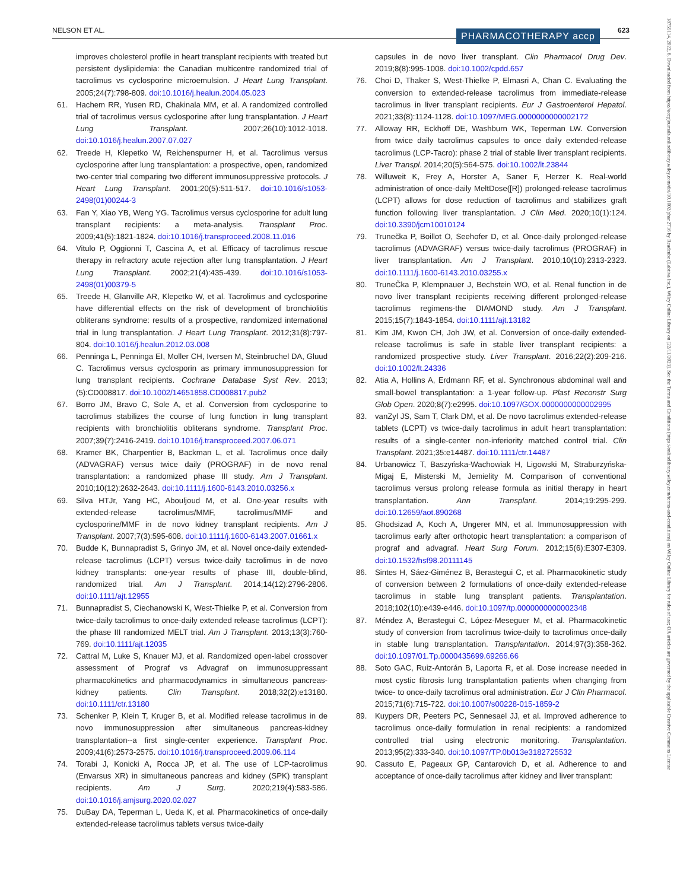NELSON ET AL. PHARMACOTHERAPY accp 623
improves cholesterol profile in heart transplant recipients with treated but persistent dyslipidemia: the Canadian multicentre randomized trial of tacrolimus vs cyclosporine microemulsion. J Heart Lung Transplant. 2005;24(7):798-809. doi:10.1016/j.healun.2004.05.023
61. Hachem RR, Yusen RD, Chakinala MM, et al. A randomized controlled trial of tacrolimus versus cyclosporine after lung transplantation. J Heart Lung Transplant. 2007;26(10):1012-1018. doi:10.1016/j.healun.2007.07.027
62. Treede H, Klepetko W, Reichenspurner H, et al. Tacrolimus versus cyclosporine after lung transplantation: a prospective, open, randomized two-center trial comparing two different immunosuppressive protocols. J Heart Lung Transplant. 2001;20(5):511-517. doi:10.1016/s1053-2498(01)00244-3
63. Fan Y, Xiao YB, Weng YG. Tacrolimus versus cyclosporine for adult lung transplant recipients: a meta-analysis. Transplant Proc. 2009;41(5):1821-1824. doi:10.1016/j.transproceed.2008.11.016
64. Vitulo P, Oggionni T, Cascina A, et al. Efficacy of tacrolimus rescue therapy in refractory acute rejection after lung transplantation. J Heart Lung Transplant. 2002;21(4):435-439. doi:10.1016/s1053-2498(01)00379-5
65. Treede H, Glanville AR, Klepetko W, et al. Tacrolimus and cyclosporine have differential effects on the risk of development of bronchiolitis obliterans syndrome: results of a prospective, randomized international trial in lung transplantation. J Heart Lung Transplant. 2012;31(8):797-804. doi:10.1016/j.healun.2012.03.008
66. Penninga L, Penninga EI, Moller CH, Iversen M, Steinbruchel DA, Gluud C. Tacrolimus versus cyclosporin as primary immunosuppression for lung transplant recipients. Cochrane Database Syst Rev. 2013;(5):CD008817. doi:10.1002/14651858.CD008817.pub2
67. Borro JM, Bravo C, Sole A, et al. Conversion from cyclosporine to tacrolimus stabilizes the course of lung function in lung transplant recipients with bronchiolitis obliterans syndrome. Transplant Proc. 2007;39(7):2416-2419. doi:10.1016/j.transproceed.2007.06.071
68. Kramer BK, Charpentier B, Backman L, et al. Tacrolimus once daily (ADVAGRAF) versus twice daily (PROGRAF) in de novo renal transplantation: a randomized phase III study. Am J Transplant. 2010;10(12):2632-2643. doi:10.1111/j.1600-6143.2010.03256.x
69. Silva HTJr, Yang HC, Abouljoud M, et al. One-year results with extended-release tacrolimus/MMF, tacrolimus/MMF and cyclosporine/MMF in de novo kidney transplant recipients. Am J Transplant. 2007;7(3):595-608. doi:10.1111/j.1600-6143.2007.01661.x
70. Budde K, Bunnapradist S, Grinyo JM, et al. Novel once-daily extended-release tacrolimus (LCPT) versus twice-daily tacrolimus in de novo kidney transplants: one-year results of phase III, double-blind, randomized trial. Am J Transplant. 2014;14(12):2796-2806. doi:10.1111/ajt.12955
71. Bunnapradist S, Ciechanowski K, West-Thielke P, et al. Conversion from twice-daily tacrolimus to once-daily extended release tacrolimus (LCPT): the phase III randomized MELT trial. Am J Transplant. 2013;13(3):760-769. doi:10.1111/ajt.12035
72. Cattral M, Luke S, Knauer MJ, et al. Randomized open-label crossover assessment of Prograf vs Advagraf on immunosuppressant pharmacokinetics and pharmacodynamics in simultaneous pancreas-kidney patients. Clin Transplant. 2018;32(2):e13180. doi:10.1111/ctr.13180
73. Schenker P, Klein T, Kruger B, et al. Modified release tacrolimus in de novo immunosuppression after simultaneous pancreas-kidney transplantation--a first single-center experience. Transplant Proc. 2009;41(6):2573-2575. doi:10.1016/j.transproceed.2009.06.114
74. Torabi J, Konicki A, Rocca JP, et al. The use of LCP-tacrolimus (Envarsus XR) in simultaneous pancreas and kidney (SPK) transplant recipients. Am J Surg. 2020;219(4):583-586. doi:10.1016/j.amjsurg.2020.02.027
75. DuBay DA, Teperman L, Ueda K, et al. Pharmacokinetics of once-daily extended-release tacrolimus tablets versus twice-daily
capsules in de novo liver transplant. Clin Pharmacol Drug Dev. 2019;8(8):995-1008. doi:10.1002/cpdd.657
76. Choi D, Thaker S, West-Thielke P, Elmasri A, Chan C. Evaluating the conversion to extended-release tacrolimus from immediate-release tacrolimus in liver transplant recipients. Eur J Gastroenterol Hepatol. 2021;33(8):1124-1128. doi:10.1097/MEG.0000000000002172
77. Alloway RR, Eckhoff DE, Washburn WK, Teperman LW. Conversion from twice daily tacrolimus capsules to once daily extended-release tacrolimus (LCP-Tacro): phase 2 trial of stable liver transplant recipients. Liver Transpl. 2014;20(5):564-575. doi:10.1002/lt.23844
78. Willuweit K, Frey A, Horster A, Saner F, Herzer K. Real-world administration of once-daily MeltDose([R]) prolonged-release tacrolimus (LCPT) allows for dose reduction of tacrolimus and stabilizes graft function following liver transplantation. J Clin Med. 2020;10(1):124. doi:10.3390/jcm10010124
79. Trunečka P, Boillot O, Seehofer D, et al. Once-daily prolonged-release tacrolimus (ADVAGRAF) versus twice-daily tacrolimus (PROGRAF) in liver transplantation. Am J Transplant. 2010;10(10):2313-2323. doi:10.1111/j.1600-6143.2010.03255.x
80. TruneČka P, Klempnauer J, Bechstein WO, et al. Renal function in de novo liver transplant recipients receiving different prolonged-release tacrolimus regimens-the DIAMOND study. Am J Transplant. 2015;15(7):1843-1854. doi:10.1111/ajt.13182
81. Kim JM, Kwon CH, Joh JW, et al. Conversion of once-daily extended-release tacrolimus is safe in stable liver transplant recipients: a randomized prospective study. Liver Transplant. 2016;22(2):209-216. doi:10.1002/lt.24336
82. Atia A, Hollins A, Erdmann RF, et al. Synchronous abdominal wall and small-bowel transplantation: a 1-year follow-up. Plast Reconstr Surg Glob Open. 2020;8(7):e2995. doi:10.1097/GOX.0000000000002995
83. vanZyl JS, Sam T, Clark DM, et al. De novo tacrolimus extended-release tablets (LCPT) vs twice-daily tacrolimus in adult heart transplantation: results of a single-center non-inferiority matched control trial. Clin Transplant. 2021;35:e14487. doi:10.1111/ctr.14487
84. Urbanowicz T, Baszyńska-Wachowiak H, Ligowski M, Straburzyńska-Migaj E, Misterski M, Jemielity M. Comparison of conventional tacrolimus versus prolong release formula as initial therapy in heart transplantation. Ann Transplant. 2014;19:295-299. doi:10.12659/aot.890268
85. Ghodsizad A, Koch A, Ungerer MN, et al. Immunosuppression with tacrolimus early after orthotopic heart transplantation: a comparison of prograf and advagraf. Heart Surg Forum. 2012;15(6):E307-E309. doi:10.1532/hsf98.20111145
86. Sintes H, Sáez-Giménez B, Berastegui C, et al. Pharmacokinetic study of conversion between 2 formulations of once-daily extended-release tacrolimus in stable lung transplant patients. Transplantation. 2018;102(10):e439-e446. doi:10.1097/tp.0000000000002348
87. Méndez A, Berastegui C, López-Meseguer M, et al. Pharmacokinetic study of conversion from tacrolimus twice-daily to tacrolimus once-daily in stable lung transplantation. Transplantation. 2014;97(3):358-362. doi:10.1097/01.Tp.0000435699.69266.66
88. Soto GAC, Ruiz-Antorán B, Laporta R, et al. Dose increase needed in most cystic fibrosis lung transplantation patients when changing from twice- to once-daily tacrolimus oral administration. Eur J Clin Pharmacol. 2015;71(6):715-722. doi:10.1007/s00228-015-1859-2
89. Kuypers DR, Peeters PC, Sennesael JJ, et al. Improved adherence to tacrolimus once-daily formulation in renal recipients: a randomized controlled trial using electronic monitoring. Transplantation. 2013;95(2):333-340. doi:10.1097/TP.0b013e3182725532
90. Cassuto E, Pageaux GP, Cantarovich D, et al. Adherence to and acceptance of once-daily tacrolimus after kidney and liver transplant:
18759114, 2022, 8, Downloaded from https://accpjournals.onlinelibrary.wiley.com/doi/10.1002/phar.2716 by Readcube (Labtiva Inc.), Wiley Online Library on [22/11/2023]. See the Terms and Conditions (https://onlinelibrary.wiley.com/terms-and-conditions) on Wiley Online Library for rules of use; OA articles are governed by the applicable Creative Commons License